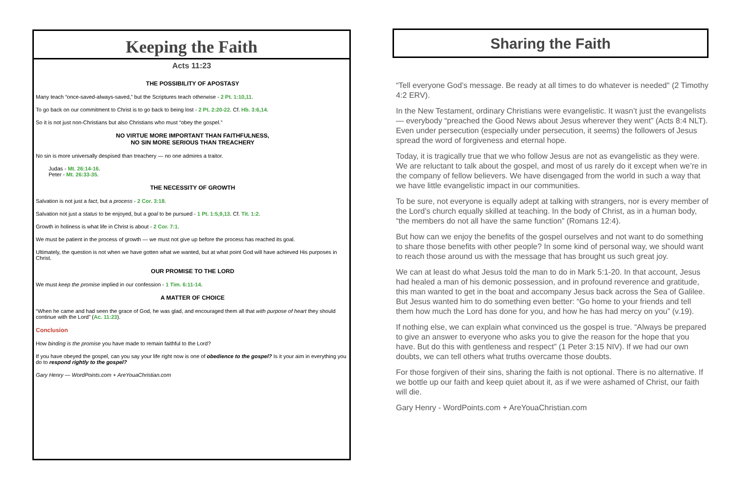Keeping the Faith
Acts 11:23
THE POSSIBILITY OF APOSTASY
Many teach “once-saved-always-saved,” but the Scriptures teach otherwise - 2 Pt. 1:10,11.
To go back on our commitment to Christ is to go back to being lost - 2 Pt. 2:20-22. Cf. Hb. 3:6,14.
So it is not just non-Christians but also Christians who must “obey the gospel.”
NO VIRTUE MORE IMPORTANT THAN FAITHFULNESS,
NO SIN MORE SERIOUS THAN TREACHERY
No sin is more universally despised than treachery — no one admires a traitor.
Judas - Mt. 26:14-16.
Peter - Mt. 26:33-35.
THE NECESSITY OF GROWTH
Salvation is not just a fact, but a process - 2 Cor. 3:18.
Salvation not just a status to be enjoyed, but a goal to be pursued - 1 Pt. 1:5,9,13. Cf. Tit. 1:2.
Growth in holiness is what life in Christ is about - 2 Cor. 7:1.
We must be patient in the process of growth — we must not give up before the process has reached its goal.
Ultimately, the question is not when we have gotten what we wanted, but at what point God will have achieved His purposes in Christ.
OUR PROMISE TO THE LORD
We must keep the promise implied in our confession - 1 Tim. 6:11-14.
A MATTER OF CHOICE
“When he came and had seen the grace of God, he was glad, and encouraged them all that with purpose of heart they should continue with the Lord” (Ac. 11:23).
Conclusion
How binding is the promise you have made to remain faithful to the Lord?
If you have obeyed the gospel, can you say your life right now is one of obedience to the gospel? Is it your aim in everything you do to respond rightly to the gospel?
Gary Henry — WordPoints.com + AreYouaChristian.com
Sharing the Faith
“Tell everyone God’s message. Be ready at all times to do whatever is needed" (2 Timothy 4:2 ERV).
In the New Testament, ordinary Christians were evangelistic. It wasn’t just the evangelists — everybody “preached the Good News about Jesus wherever they went” (Acts 8:4 NLT). Even under persecution (especially under persecution, it seems) the followers of Jesus spread the word of forgiveness and eternal hope.
Today, it is tragically true that we who follow Jesus are not as evangelistic as they were. We are reluctant to talk about the gospel, and most of us rarely do it except when we’re in the company of fellow believers. We have disengaged from the world in such a way that we have little evangelistic impact in our communities.
To be sure, not everyone is equally adept at talking with strangers, nor is every member of the Lord’s church equally skilled at teaching. In the body of Christ, as in a human body, “the members do not all have the same function” (Romans 12:4).
But how can we enjoy the benefits of the gospel ourselves and not want to do something to share those benefits with other people? In some kind of personal way, we should want to reach those around us with the message that has brought us such great joy.
We can at least do what Jesus told the man to do in Mark 5:1-20. In that account, Jesus had healed a man of his demonic possession, and in profound reverence and gratitude, this man wanted to get in the boat and accompany Jesus back across the Sea of Galilee. But Jesus wanted him to do something even better: “Go home to your friends and tell them how much the Lord has done for you, and how he has had mercy on you” (v.19).
If nothing else, we can explain what convinced us the gospel is true. “Always be prepared to give an answer to everyone who asks you to give the reason for the hope that you have. But do this with gentleness and respect” (1 Peter 3:15 NIV). If we had our own doubts, we can tell others what truths overcame those doubts.
For those forgiven of their sins, sharing the faith is not optional. There is no alternative. If we bottle up our faith and keep quiet about it, as if we were ashamed of Christ, our faith will die.
Gary Henry - WordPoints.com + AreYouaChristian.com